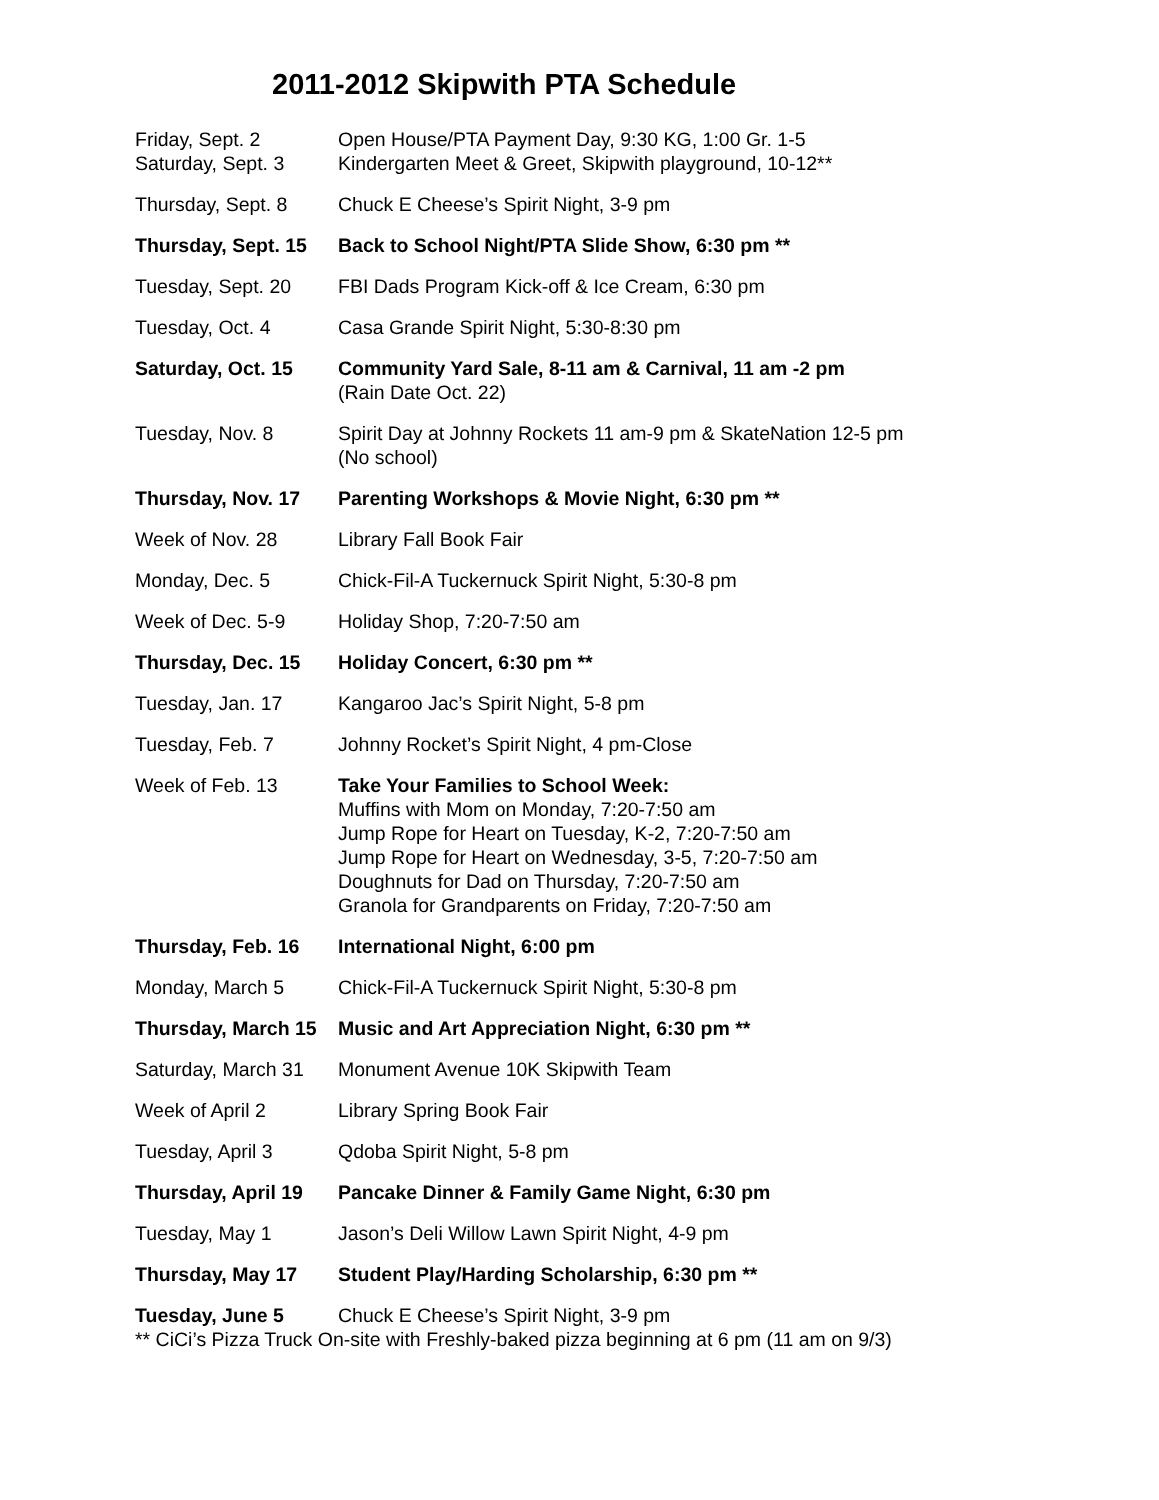2011-2012 Skipwith PTA Schedule
| Friday, Sept. 2 | Open House/PTA Payment Day, 9:30 KG, 1:00 Gr. 1-5 |
| Saturday, Sept. 3 | Kindergarten Meet & Greet, Skipwith playground, 10-12** |
| Thursday, Sept. 8 | Chuck E Cheese’s Spirit Night, 3-9 pm |
| Thursday, Sept. 15 | Back to School Night/PTA Slide Show, 6:30 pm ** |
| Tuesday, Sept. 20 | FBI Dads Program Kick-off & Ice Cream, 6:30 pm |
| Tuesday, Oct. 4 | Casa Grande Spirit Night, 5:30-8:30 pm |
| Saturday, Oct. 15 | Community Yard Sale, 8-11 am & Carnival, 11 am -2 pm (Rain Date Oct. 22) |
| Tuesday, Nov. 8 | Spirit Day at Johnny Rockets 11 am-9 pm & SkateNation 12-5 pm (No school) |
| Thursday, Nov. 17 | Parenting Workshops & Movie Night, 6:30 pm ** |
| Week of Nov. 28 | Library Fall Book Fair |
| Monday, Dec. 5 | Chick-Fil-A Tuckernuck Spirit Night, 5:30-8 pm |
| Week of Dec. 5-9 | Holiday Shop, 7:20-7:50 am |
| Thursday, Dec. 15 | Holiday Concert, 6:30 pm ** |
| Tuesday, Jan. 17 | Kangaroo Jac’s Spirit Night, 5-8 pm |
| Tuesday, Feb. 7 | Johnny Rocket’s Spirit Night, 4 pm-Close |
| Week of Feb. 13 | Take Your Families to School Week: Muffins with Mom on Monday, 7:20-7:50 am Jump Rope for Heart on Tuesday, K-2, 7:20-7:50 am Jump Rope for Heart on Wednesday, 3-5, 7:20-7:50 am Doughnuts for Dad on Thursday, 7:20-7:50 am Granola for Grandparents on Friday, 7:20-7:50 am |
| Thursday, Feb. 16 | International Night, 6:00 pm |
| Monday, March 5 | Chick-Fil-A Tuckernuck Spirit Night, 5:30-8 pm |
| Thursday, March 15 | Music and Art Appreciation Night, 6:30 pm ** |
| Saturday, March 31 | Monument Avenue 10K Skipwith Team |
| Week of April 2 | Library Spring Book Fair |
| Tuesday, April 3 | Qdoba Spirit Night, 5-8 pm |
| Thursday, April 19 | Pancake Dinner & Family Game Night, 6:30 pm |
| Tuesday, May 1 | Jason’s Deli Willow Lawn Spirit Night, 4-9 pm |
| Thursday, May 17 | Student Play/Harding Scholarship, 6:30 pm ** |
| Tuesday, June 5 | Chuck E Cheese’s Spirit Night, 3-9 pm |
** CiCi’s Pizza Truck On-site with Freshly-baked pizza beginning at 6 pm (11 am on 9/3)